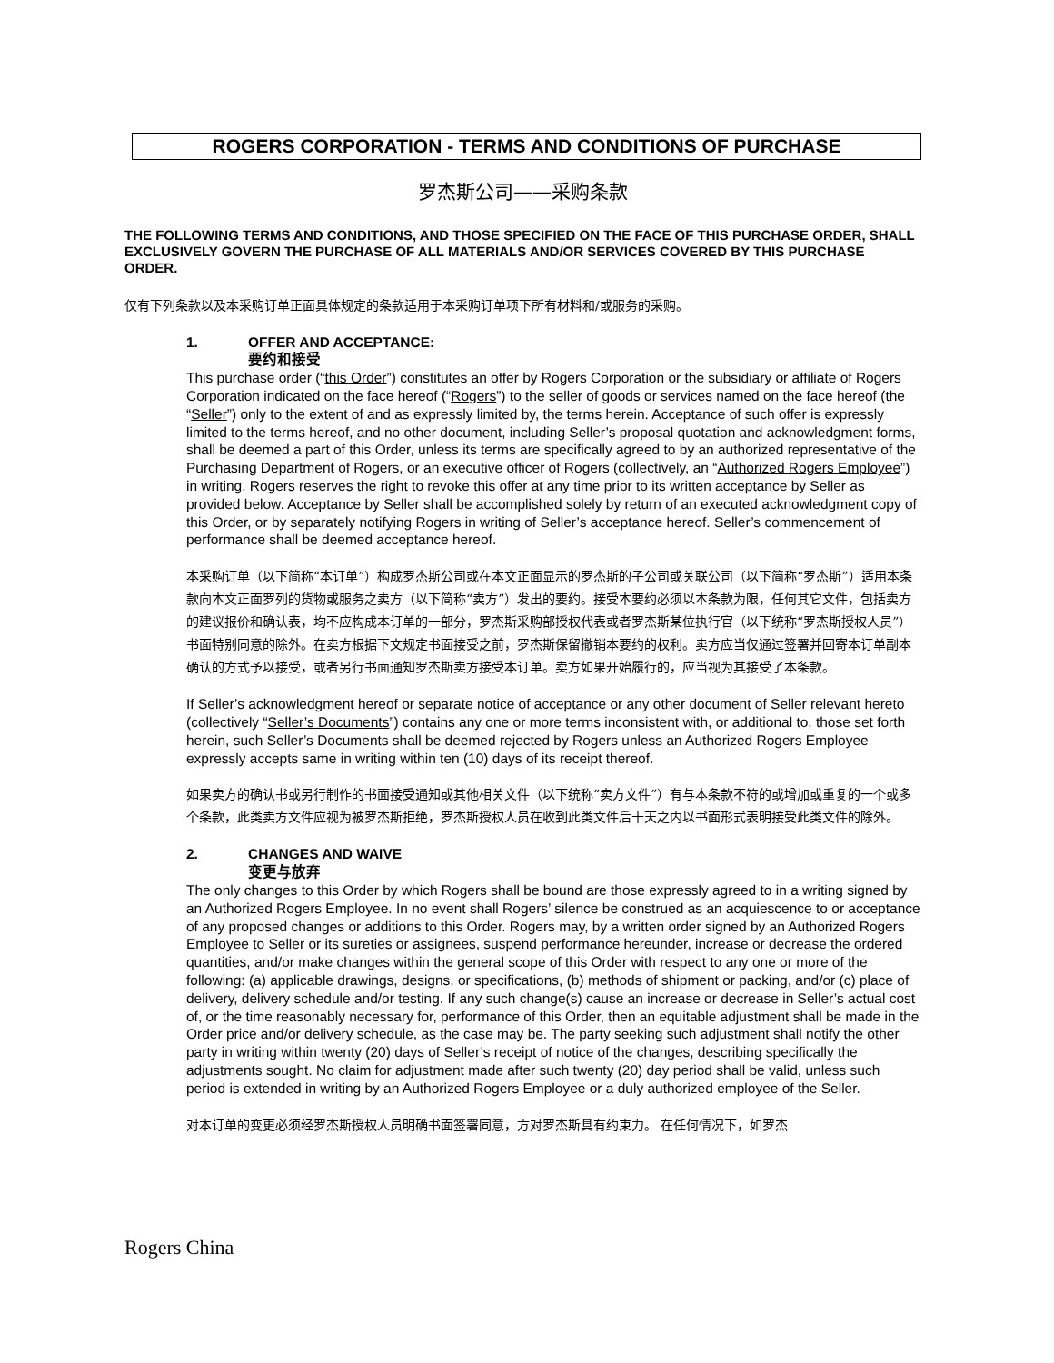ROGERS CORPORATION - TERMS AND CONDITIONS OF PURCHASE
罗杰斯公司——采购条款
THE FOLLOWING TERMS AND CONDITIONS, AND THOSE SPECIFIED ON THE FACE OF THIS PURCHASE ORDER, SHALL EXCLUSIVELY GOVERN THE PURCHASE OF ALL MATERIALS AND/OR SERVICES COVERED BY THIS PURCHASE ORDER.
仅有下列条款以及本采购订单正面具体规定的条款适用于本采购订单项下所有材料和/或服务的采购。
1. OFFER AND ACCEPTANCE:
要约和接受
This purchase order (“this Order”) constitutes an offer by Rogers Corporation or the subsidiary or affiliate of Rogers Corporation indicated on the face hereof (“Rogers”) to the seller of goods or services named on the face hereof (the “Seller”) only to the extent of and as expressly limited by, the terms herein. Acceptance of such offer is expressly limited to the terms hereof, and no other document, including Seller’s proposal quotation and acknowledgment forms, shall be deemed a part of this Order, unless its terms are specifically agreed to by an authorized representative of the Purchasing Department of Rogers, or an executive officer of Rogers (collectively, an “Authorized Rogers Employee”) in writing. Rogers reserves the right to revoke this offer at any time prior to its written acceptance by Seller as provided below. Acceptance by Seller shall be accomplished solely by return of an executed acknowledgment copy of this Order, or by separately notifying Rogers in writing of Seller’s acceptance hereof. Seller’s commencement of performance shall be deemed acceptance hereof.
本采购订单（以下简称“本订单”）构成罗杰斯公司或在本文正面显示的罗杰斯的子公司或关联公司（以下简称“罗杰斯”）适用本条款向本文正面罗列的货物或服务之卖方（以下简称“卖方”）发出的要约。接受本要约必须以本条款为限，任何其它文件，包括卖方的建议报价和确认表，均不应构成本订单的一部分，罗杰斯采购部授权代表或者罗杰斯某位执行官（以下统称“罗杰斯授权人员”）书面特别同意的除外。在卖方根据下文规定书面接受之前，罗杰斯保留撤销本要约的权利。卖方应当仅通过签署并回寄本订单副本确认的方式予以接受，或者另行书面通知罗杰斯卖方接受本订单。卖方如果开始履行的，应当视为其接受了本条款。
If Seller’s acknowledgment hereof or separate notice of acceptance or any other document of Seller relevant hereto (collectively “Seller’s Documents”) contains any one or more terms inconsistent with, or additional to, those set forth herein, such Seller’s Documents shall be deemed rejected by Rogers unless an Authorized Rogers Employee expressly accepts same in writing within ten (10) days of its receipt thereof.
如果卖方的确认书或另行制作的书面接受通知或其他相关文件（以下统称“卖方文件”）有与本条款不符的或增加或重复的一个或多个条款，此类卖方文件应视为被罗杰斯拒绝，罗杰斯授权人员在收到此类文件后十天之内以书面形式表明接受此类文件的除外。
2. CHANGES AND WAIVE
变更与放弃
The only changes to this Order by which Rogers shall be bound are those expressly agreed to in a writing signed by an Authorized Rogers Employee. In no event shall Rogers’ silence be construed as an acquiescence to or acceptance of any proposed changes or additions to this Order. Rogers may, by a written order signed by an Authorized Rogers Employee to Seller or its sureties or assignees, suspend performance hereunder, increase or decrease the ordered quantities, and/or make changes within the general scope of this Order with respect to any one or more of the following: (a) applicable drawings, designs, or specifications, (b) methods of shipment or packing, and/or (c) place of delivery, delivery schedule and/or testing. If any such change(s) cause an increase or decrease in Seller’s actual cost of, or the time reasonably necessary for, performance of this Order, then an equitable adjustment shall be made in the Order price and/or delivery schedule, as the case may be. The party seeking such adjustment shall notify the other party in writing within twenty (20) days of Seller’s receipt of notice of the changes, describing specifically the adjustments sought. No claim for adjustment made after such twenty (20) day period shall be valid, unless such period is extended in writing by an Authorized Rogers Employee or a duly authorized employee of the Seller.
对本订单的变更必须经罗杰斯授权人员明确书面签署同意，方对罗杰斯具有约束力。 在任何情况下，如罗杰
Rogers China